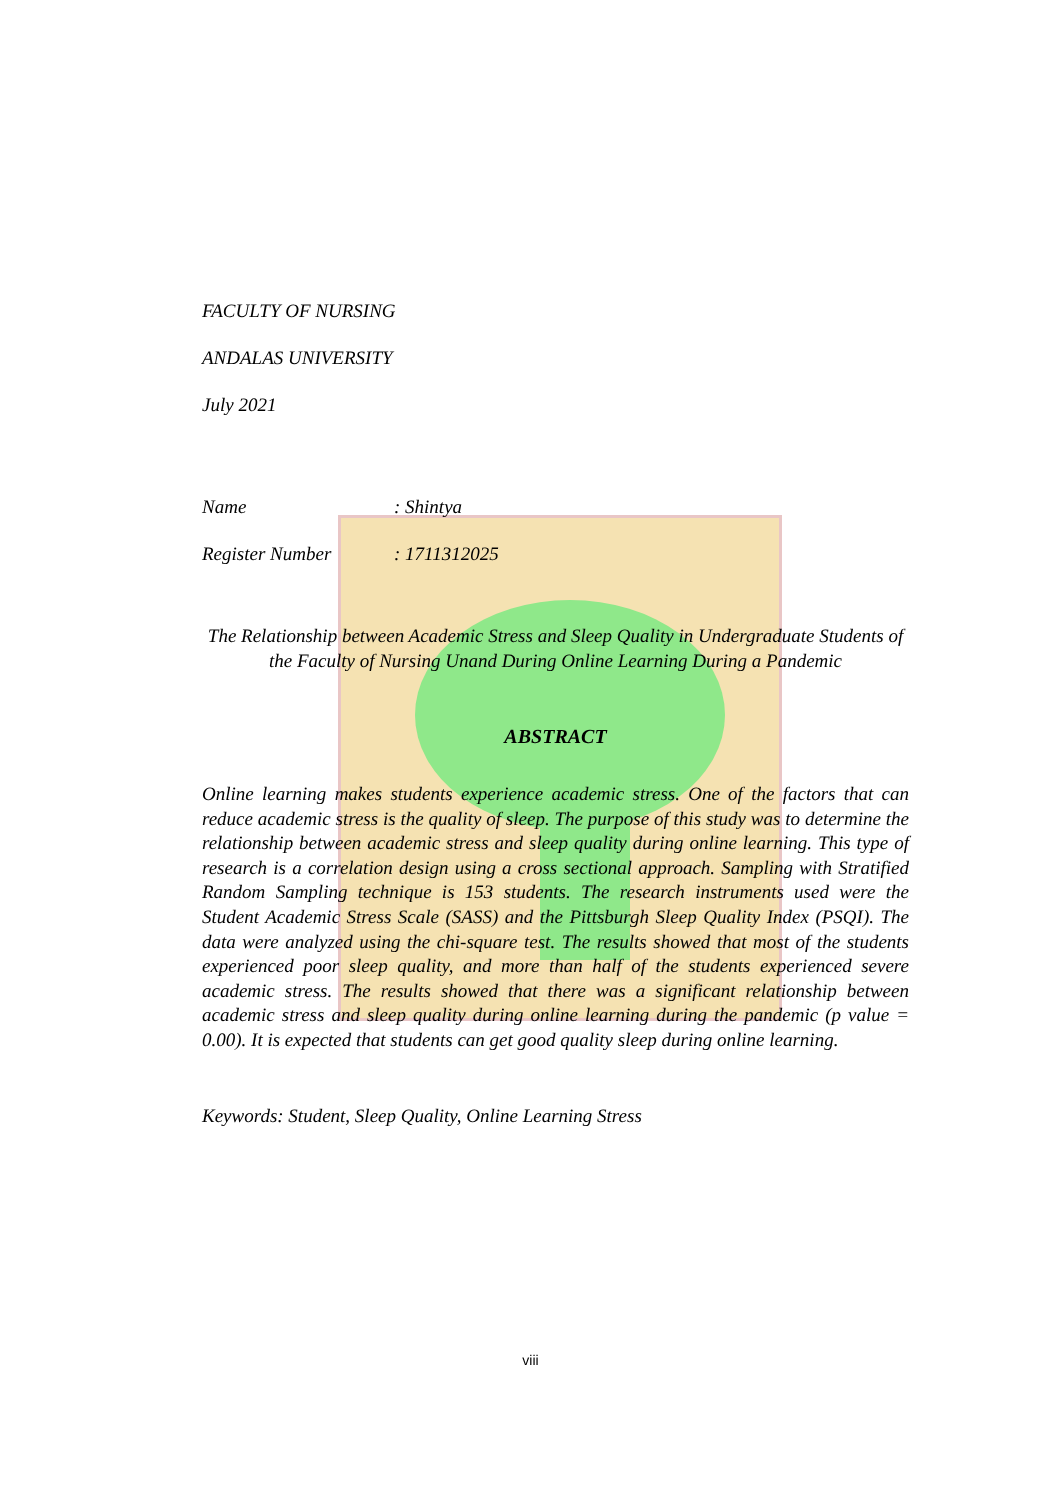FACULTY OF NURSING
ANDALAS UNIVERSITY
July 2021
Name: Shintya
Register Number: 1711312025
The Relationship between Academic Stress and Sleep Quality in Undergraduate Students of the Faculty of Nursing Unand During Online Learning During a Pandemic
ABSTRACT
Online learning makes students experience academic stress. One of the factors that can reduce academic stress is the quality of sleep. The purpose of this study was to determine the relationship between academic stress and sleep quality during online learning. This type of research is a correlation design using a cross sectional approach. Sampling with Stratified Random Sampling technique is 153 students. The research instruments used were the Student Academic Stress Scale (SASS) and the Pittsburgh Sleep Quality Index (PSQI). The data were analyzed using the chi-square test. The results showed that most of the students experienced poor sleep quality, and more than half of the students experienced severe academic stress. The results showed that there was a significant relationship between academic stress and sleep quality during online learning during the pandemic (p value = 0.00). It is expected that students can get good quality sleep during online learning.
Keywords: Student, Sleep Quality, Online Learning Stress
viii